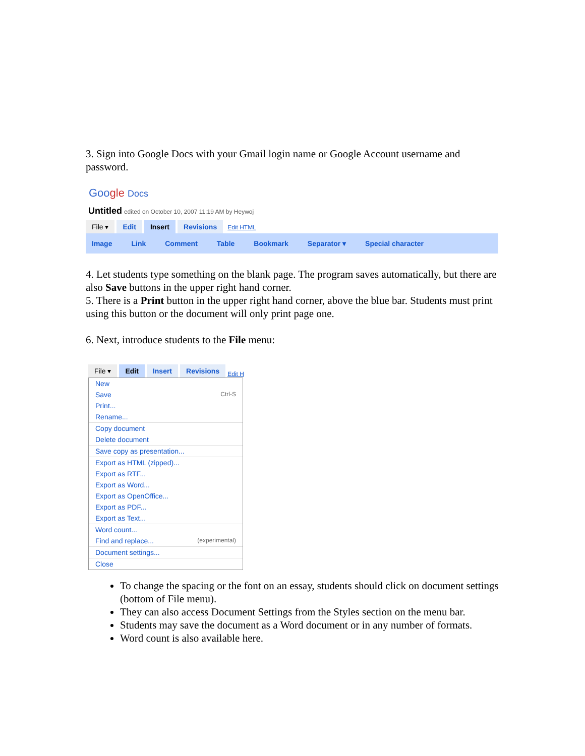3. Sign into Google Docs with your Gmail login name or Google Account username and password.
Goo gle Docs
Untitled edited on October 10, 2007 11:19 AM by Heywoj
File ▾ Edit Insert Revisions Edit HTML
Image Link Comment Table Bookmark Separator ▾ Special character
4. Let students type something on the blank page. The program saves automatically, but there are also Save buttons in the upper right hand corner.
5. There is a Print button in the upper right hand corner, above the blue bar. Students must print using this button or the document will only print page one.
6. Next, introduce students to the File menu:
File ▾ Edit Insert Revisions Edit H
New
Save Ctrl-S
Print...
Rename...
Copy document
Delete document
Save copy as presentation...
Export as HTML (zipped)...
Export as RTF...
Export as Word...
Export as OpenOffice...
Export as PDF...
Export as Text...
Word count...
Find and replace... (experimental)
Document settings...
Close
To change the spacing or the font on an essay, students should click on document settings (bottom of File menu).
They can also access Document Settings from the Styles section on the menu bar.
Students may save the document as a Word document or in any number of formats.
Word count is also available here.